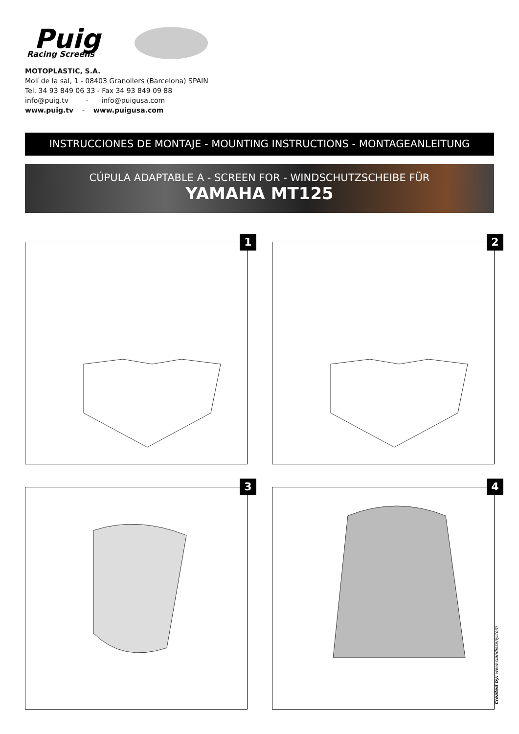Puig
Racing Screens
MOTOPLASTIC, S.A.
Molí de la sal, 1 - 08403 Granollers (Barcelona) SPAIN
Tel. 34 93 849 06 33 - Fax 34 93 849 09 88
info@puig.tv - info@puigusa.com
www.puig.tv - www.puigusa.com
INSTRUCCIONES DE MONTAJE - MOUNTING INSTRUCTIONS - MONTAGEANLEITUNG
CÚPULA ADAPTABLE A - SCREEN FOR - WINDSCHUTZSCHEIBE FÜR
YAMAHA MT125
1 2
3 4
Created by: www.ciandisseny.com